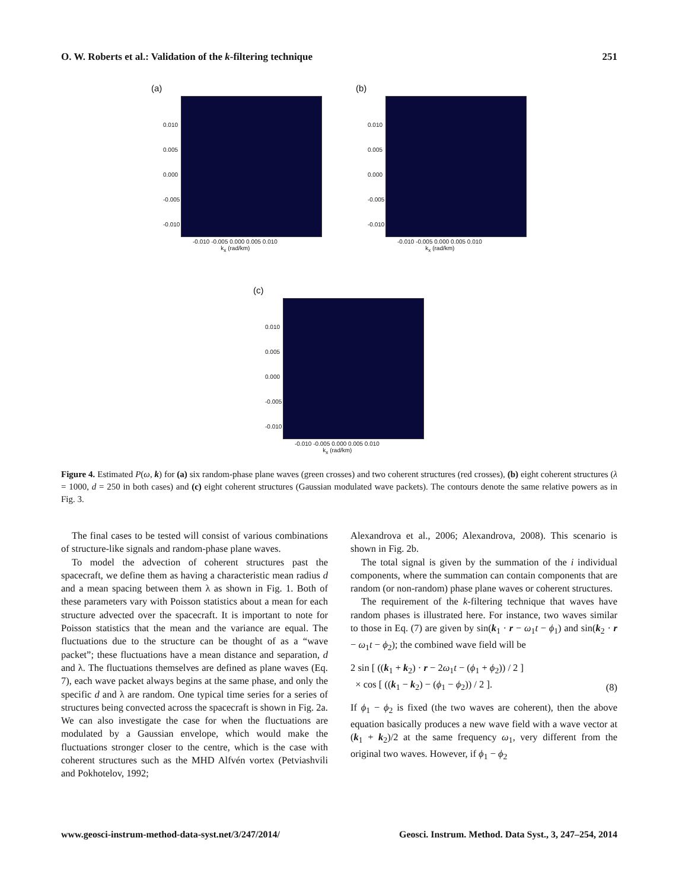O. W. Roberts et al.: Validation of the k-filtering technique 251
(a)
0.010
0.005
0.000
-0.005
-0.010
-0.010 -0.005 0.000 0.005 0.010
k<sub>x</sub> (rad/km)
(b)
0.010
0.005
0.000
-0.005
-0.010
-0.010 -0.005 0.000 0.005 0.010
k<sub>x</sub> (rad/km)
(c)
0.010
0.005
0.000
-0.005
-0.010
-0.010 -0.005 0.000 0.005 0.010
k<sub>x</sub> (rad/km)
Figure 4. Estimated P(ω, k) for (a) six random-phase plane waves (green crosses) and two coherent structures (red crosses), (b) eight coherent structures (λ = 1000, d = 250 in both cases) and (c) eight coherent structures (Gaussian modulated wave packets). The contours denote the same relative powers as in Fig. 3.
The final cases to be tested will consist of various combinations of structure-like signals and random-phase plane waves.
To model the advection of coherent structures past the spacecraft, we define them as having a characteristic mean radius d and a mean spacing between them λ as shown in Fig. 1. Both of these parameters vary with Poisson statistics about a mean for each structure advected over the spacecraft. It is important to note for Poisson statistics that the mean and the variance are equal. The fluctuations due to the structure can be thought of as a “wave packet”; these fluctuations have a mean distance and separation, d and λ. The fluctuations themselves are defined as plane waves (Eq. 7), each wave packet always begins at the same phase, and only the specific d and λ are random. One typical time series for a series of structures being convected across the spacecraft is shown in Fig. 2a. We can also investigate the case for when the fluctuations are modulated by a Gaussian envelope, which would make the fluctuations stronger closer to the centre, which is the case with coherent structures such as the MHD Alfvén vortex (Petviashvili and Pokhotelov, 1992;
Alexandrova et al., 2006; Alexandrova, 2008). This scenario is shown in Fig. 2b.
The total signal is given by the summation of the i individual components, where the summation can contain components that are random (or non-random) phase plane waves or coherent structures.
The requirement of the k-filtering technique that waves have random phases is illustrated here. For instance, two waves similar to those in Eq. (7) are given by sin(k<sub>1</sub> · r − ω<sub>1</sub>t − ϕ<sub>1</sub>) and sin(k<sub>2</sub> · r − ω<sub>1</sub>t − ϕ<sub>2</sub>); the combined wave field will be
2 sin [ ((k<sub>1</sub> + k<sub>2</sub>) · r − 2ω<sub>1</sub>t − (ϕ<sub>1</sub> + ϕ<sub>2</sub>)) / 2 ]
× cos [ ((k<sub>1</sub> − k<sub>2</sub>) − (ϕ<sub>1</sub> − ϕ<sub>2</sub>)) / 2 ].
(8)
If ϕ<sub>1</sub> − ϕ<sub>2</sub> is fixed (the two waves are coherent), then the above equation basically produces a new wave field with a wave vector at (k<sub>1</sub> + k<sub>2</sub>)/2 at the same frequency ω<sub>1</sub>, very different from the original two waves. However, if ϕ<sub>1</sub> − ϕ<sub>2</sub>
www.geosci-instrum-method-data-syst.net/3/247/2014/ Geosci. Instrum. Method. Data Syst., 3, 247–254, 2014